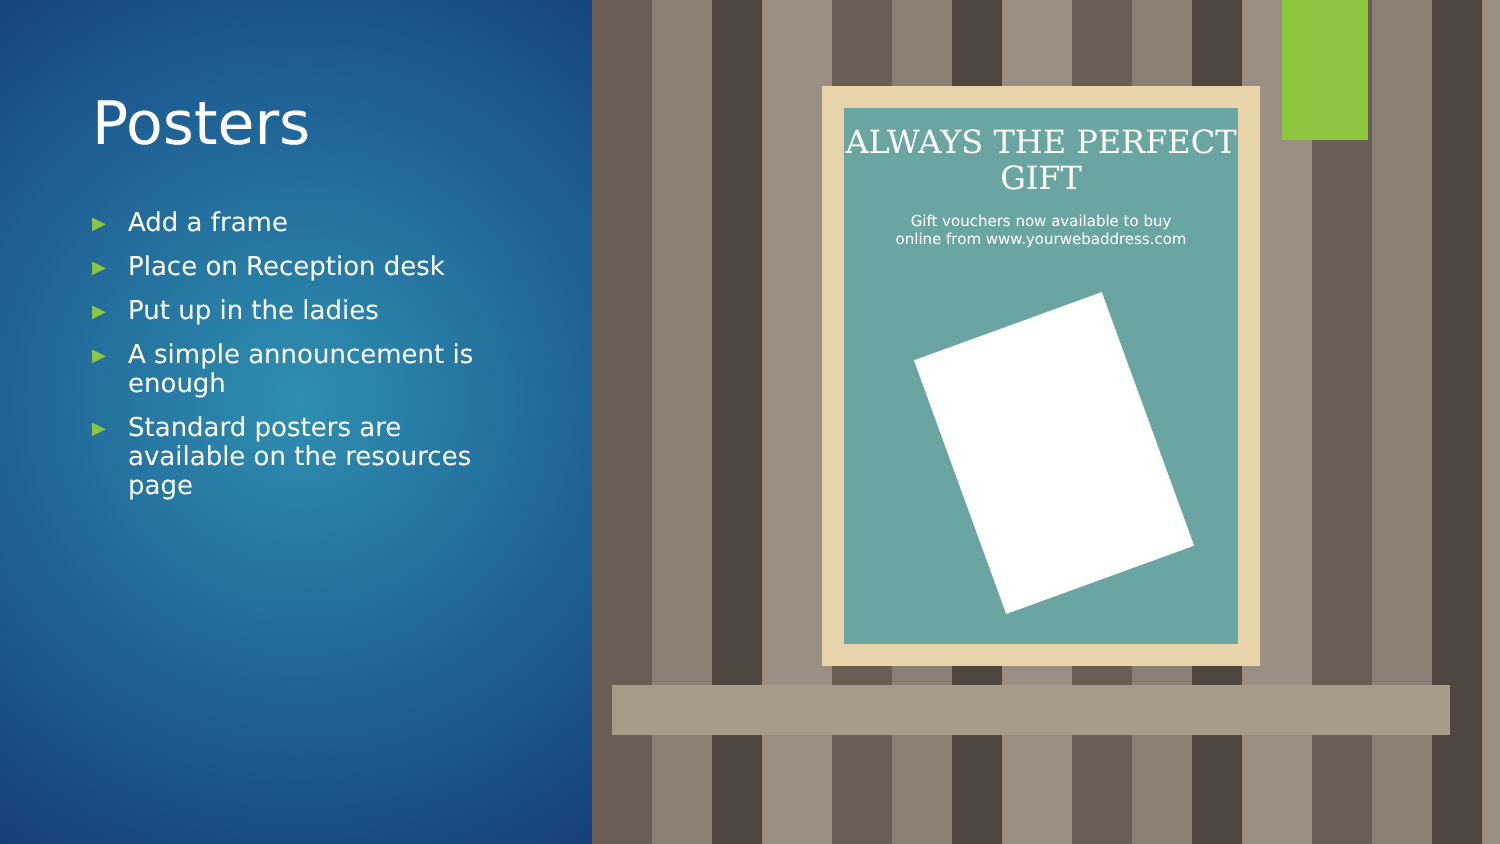Posters
▶ Add a frame
▶ Place on Reception desk
▶ Put up in the ladies
▶ A simple announcement is enough
▶ Standard posters are available on the resources page
ALWAYS THE PERFECT GIFT
Gift vouchers now available to buy
online from www.yourwebaddress.com